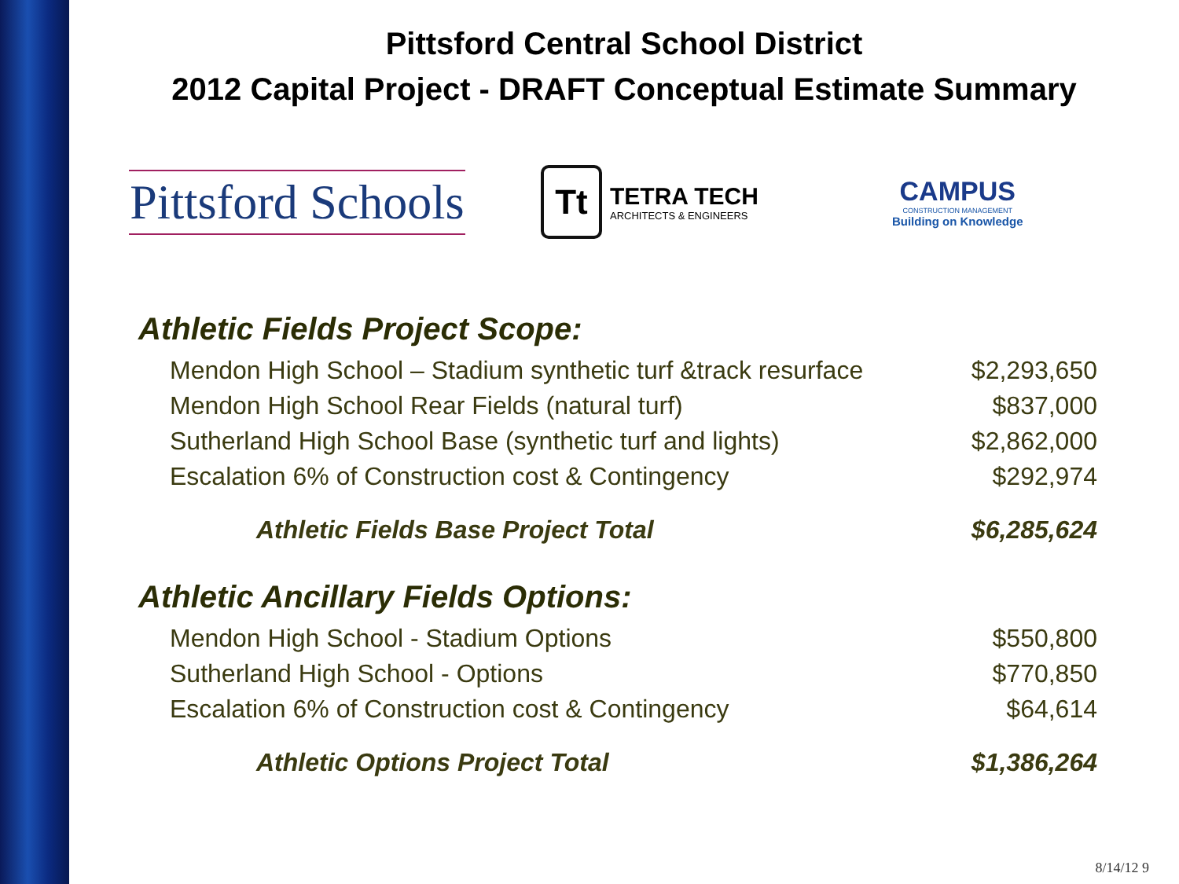Pittsford Central School District
2012 Capital Project - DRAFT Conceptual Estimate Summary
Pittsford Schools
Tt
TETRA TECH
ARCHITECTS & ENGINEERS
CAMPUS
CONSTRUCTION MANAGEMENT
Building on Knowledge
Athletic Fields Project Scope:
| Mendon High School – Stadium synthetic turf &track resurface | $2,293,650 |
| Mendon High School Rear Fields (natural turf) | $837,000 |
| Sutherland High School Base (synthetic turf and lights) | $2,862,000 |
| Escalation 6% of Construction cost & Contingency | $292,974 |
| Athletic Fields Base Project Total | $6,285,624 |
Athletic Ancillary Fields Options:
| Mendon High School - Stadium Options | $550,800 |
| Sutherland High School - Options | $770,850 |
| Escalation 6% of Construction cost & Contingency | $64,614 |
| Athletic Options Project Total | $1,386,264 |
8/14/12 9